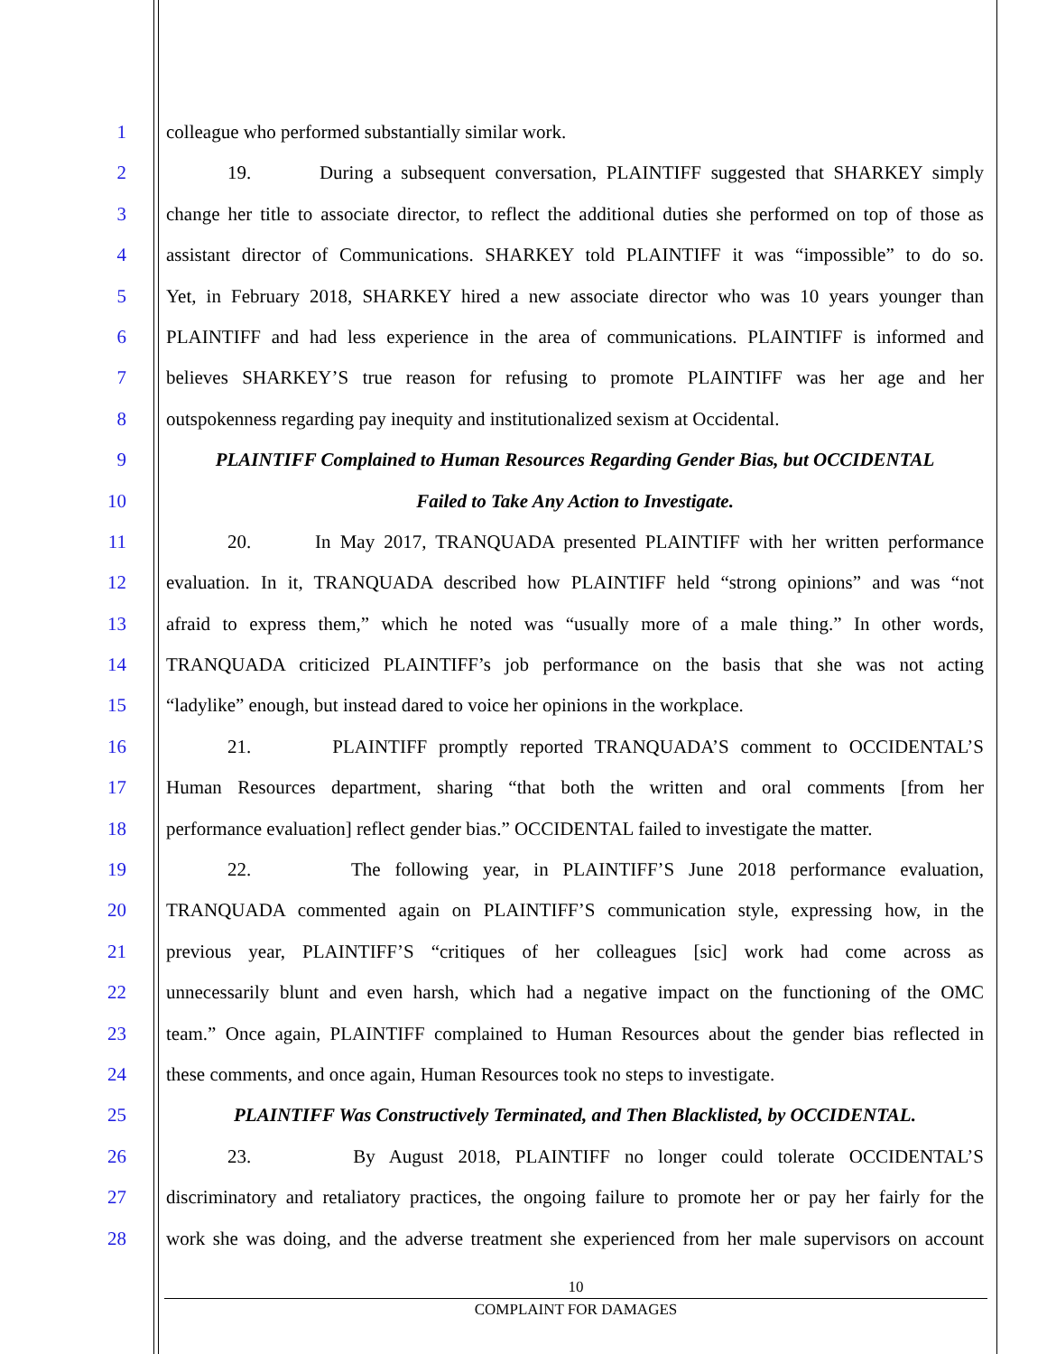1 colleague who performed substantially similar work.
2 19. During a subsequent conversation, PLAINTIFF suggested that SHARKEY simply
3 change her title to associate director, to reflect the additional duties she performed on top of those as
4 assistant director of Communications. SHARKEY told PLAINTIFF it was “impossible” to do so.
5 Yet, in February 2018, SHARKEY hired a new associate director who was 10 years younger than
6 PLAINTIFF and had less experience in the area of communications. PLAINTIFF is informed and
7 believes SHARKEY’S true reason for refusing to promote PLAINTIFF was her age and her
8 outspokenness regarding pay inequity and institutionalized sexism at Occidental.
9 PLAINTIFF Complained to Human Resources Regarding Gender Bias, but OCCIDENTAL
10 Failed to Take Any Action to Investigate.
11 20. In May 2017, TRANQUADA presented PLAINTIFF with her written performance
12 evaluation. In it, TRANQUADA described how PLAINTIFF held “strong opinions” and was “not
13 afraid to express them,” which he noted was “usually more of a male thing.” In other words,
14 TRANQUADA criticized PLAINTIFF’s job performance on the basis that she was not acting
15 “ladylike” enough, but instead dared to voice her opinions in the workplace.
16 21. PLAINTIFF promptly reported TRANQUADA’S comment to OCCIDENTAL’S
17 Human Resources department, sharing “that both the written and oral comments [from her
18 performance evaluation] reflect gender bias.” OCCIDENTAL failed to investigate the matter.
19 22. The following year, in PLAINTIFF’S June 2018 performance evaluation,
20 TRANQUADA commented again on PLAINTIFF’S communication style, expressing how, in the
21 previous year, PLAINTIFF’S “critiques of her colleagues [sic] work had come across as
22 unnecessarily blunt and even harsh, which had a negative impact on the functioning of the OMC
23 team.” Once again, PLAINTIFF complained to Human Resources about the gender bias reflected in
24 these comments, and once again, Human Resources took no steps to investigate.
25 PLAINTIFF Was Constructively Terminated, and Then Blacklisted, by OCCIDENTAL.
26 23. By August 2018, PLAINTIFF no longer could tolerate OCCIDENTAL’S
27 discriminatory and retaliatory practices, the ongoing failure to promote her or pay her fairly for the
28 work she was doing, and the adverse treatment she experienced from her male supervisors on account
10
COMPLAINT FOR DAMAGES